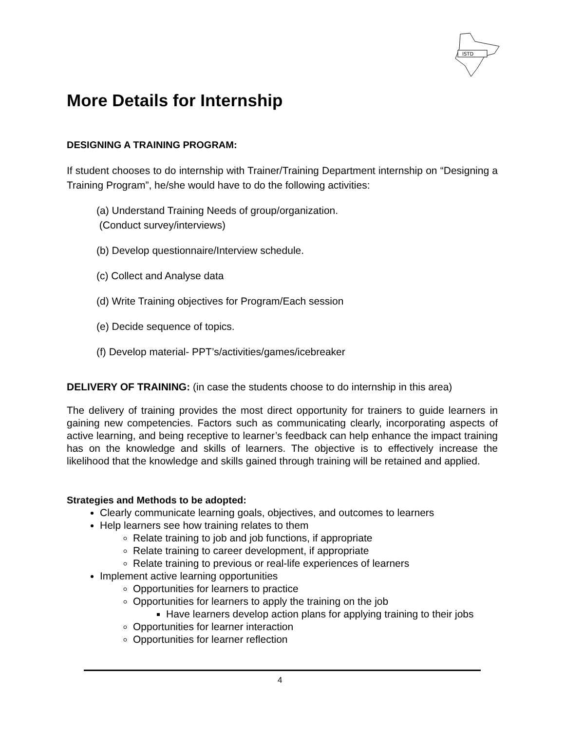ISTD
More Details for Internship
DESIGNING A TRAINING PROGRAM:
If student chooses to do internship with Trainer/Training Department internship on “Designing a Training Program”, he/she would have to do the following activities:
(a) Understand Training Needs of group/organization.
(Conduct survey/interviews)
(b) Develop questionnaire/Interview schedule.
(c) Collect and Analyse data
(d) Write Training objectives for Program/Each session
(e) Decide sequence of topics.
(f) Develop material- PPT’s/activities/games/icebreaker
DELIVERY OF TRAINING: (in case the students choose to do internship in this area)
The delivery of training provides the most direct opportunity for trainers to guide learners in gaining new competencies. Factors such as communicating clearly, incorporating aspects of active learning, and being receptive to learner’s feedback can help enhance the impact training has on the knowledge and skills of learners. The objective is to effectively increase the likelihood that the knowledge and skills gained through training will be retained and applied.
Strategies and Methods to be adopted:
Clearly communicate learning goals, objectives, and outcomes to learners
Help learners see how training relates to them
Relate training to job and job functions, if appropriate
Relate training to career development, if appropriate
Relate training to previous or real-life experiences of learners
Implement active learning opportunities
Opportunities for learners to practice
Opportunities for learners to apply the training on the job
Have learners develop action plans for applying training to their jobs
Opportunities for learner interaction
Opportunities for learner reflection
4